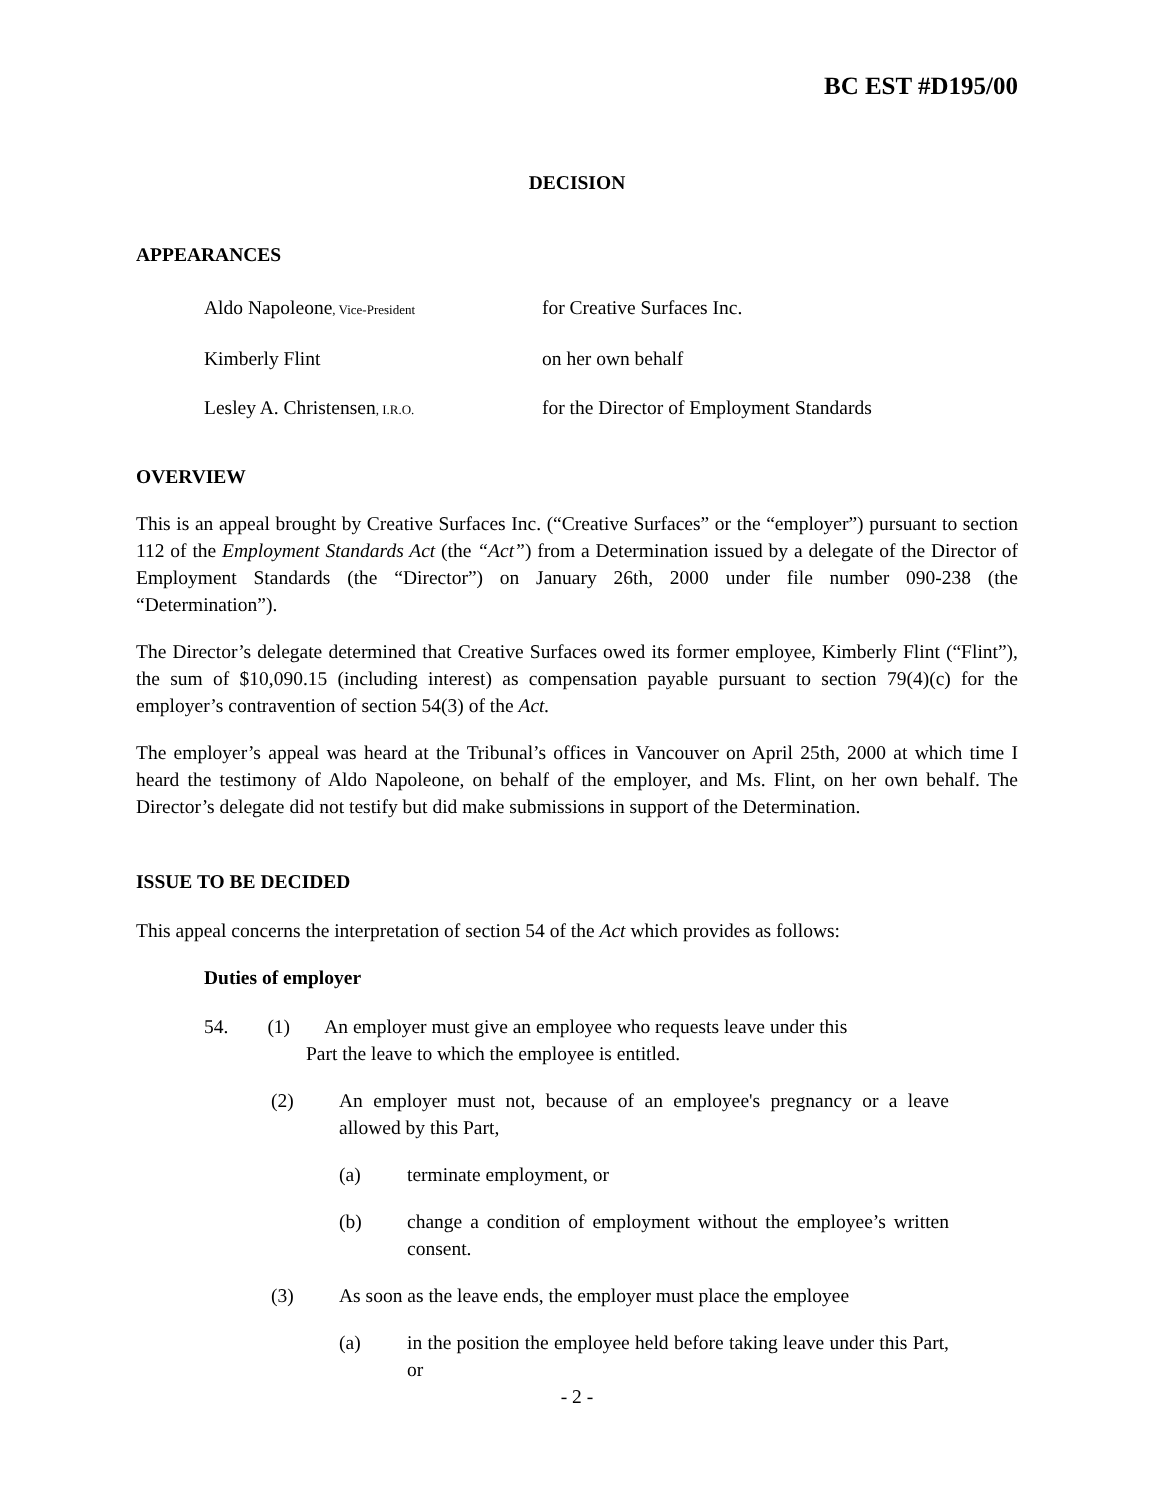BC EST #D195/00
DECISION
APPEARANCES
Aldo Napoleone, Vice-President for Creative Surfaces Inc.
Kimberly Flint on her own behalf
Lesley A. Christensen, I.R.O. for the Director of Employment Standards
OVERVIEW
This is an appeal brought by Creative Surfaces Inc. (“Creative Surfaces” or the “employer”) pursuant to section 112 of the Employment Standards Act (the “Act”) from a Determination issued by a delegate of the Director of Employment Standards (the “Director”) on January 26th, 2000 under file number 090-238 (the “Determination”).
The Director’s delegate determined that Creative Surfaces owed its former employee, Kimberly Flint (“Flint”), the sum of $10,090.15 (including interest) as compensation payable pursuant to section 79(4)(c) for the employer’s contravention of section 54(3) of the Act.
The employer’s appeal was heard at the Tribunal’s offices in Vancouver on April 25th, 2000 at which time I heard the testimony of Aldo Napoleone, on behalf of the employer, and Ms. Flint, on her own behalf. The Director’s delegate did not testify but did make submissions in support of the Determination.
ISSUE TO BE DECIDED
This appeal concerns the interpretation of section 54 of the Act which provides as follows:
Duties of employer
54. (1) An employer must give an employee who requests leave under this
Part the leave to which the employee is entitled.
(2) An employer must not, because of an employee's pregnancy or a leave allowed by this Part,
(a) terminate employment, or
(b) change a condition of employment without the employee’s written consent.
(3) As soon as the leave ends, the employer must place the employee
(a) in the position the employee held before taking leave under this Part, or
- 2 -